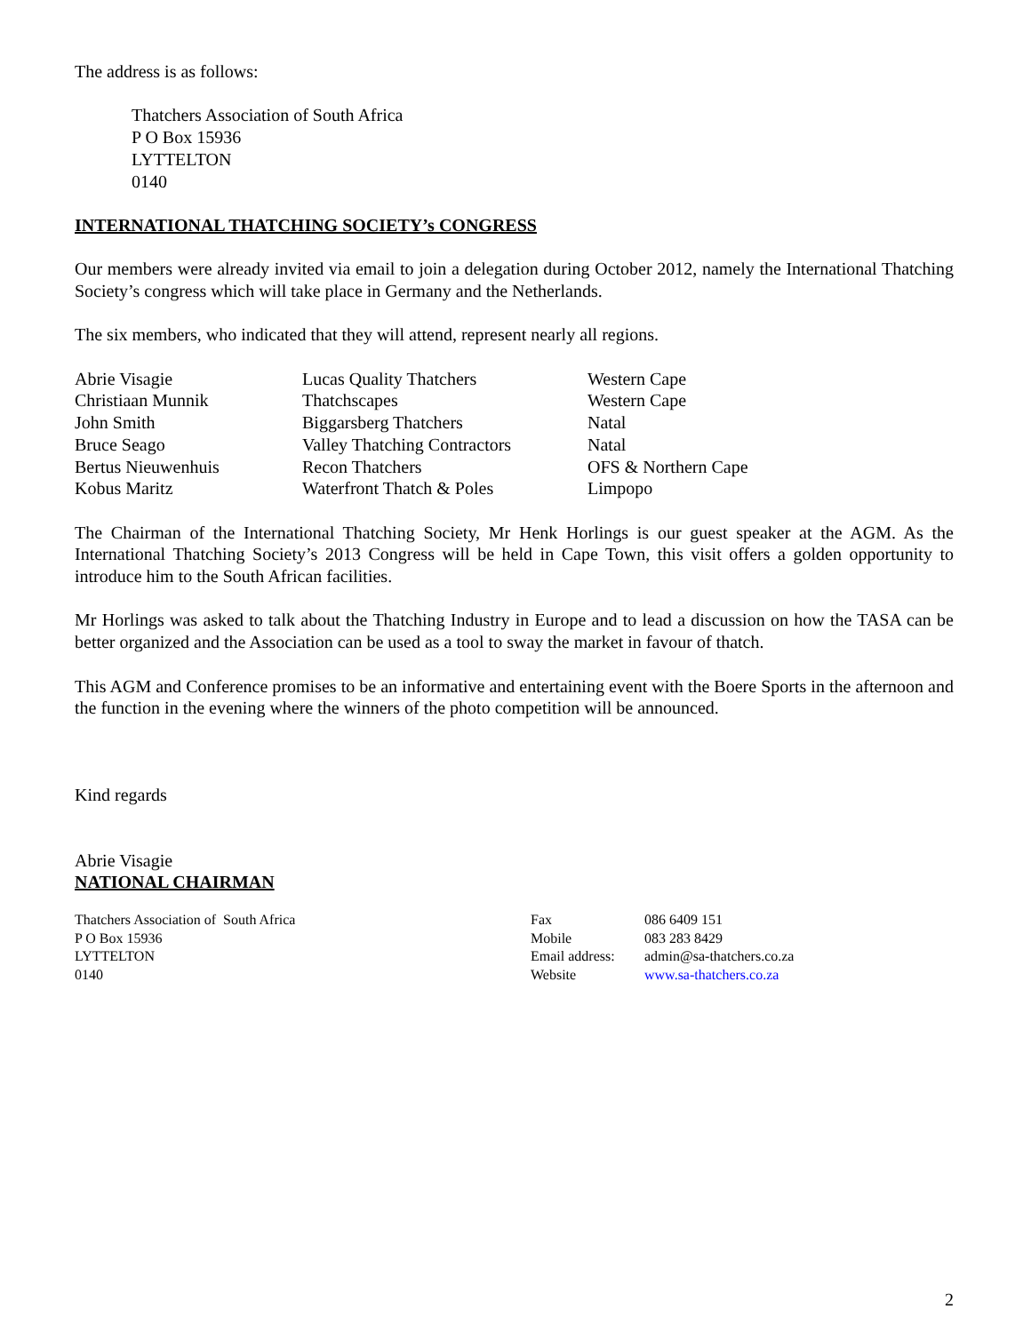The address is as follows:
Thatchers Association of South Africa
P O Box 15936
LYTTELTON
0140
INTERNATIONAL THATCHING SOCIETY’s CONGRESS
Our members were already invited via email to join a delegation during October 2012, namely the International Thatching Society’s congress which will take place in Germany and the Netherlands.
The six members, who indicated that they will attend, represent nearly all regions.
| Abrie Visagie | Lucas Quality Thatchers | Western Cape |
| Christiaan Munnik | Thatchscapes | Western Cape |
| John Smith | Biggarsberg Thatchers | Natal |
| Bruce Seago | Valley Thatching Contractors | Natal |
| Bertus Nieuwenhuis | Recon Thatchers | OFS & Northern Cape |
| Kobus Maritz | Waterfront Thatch & Poles | Limpopo |
The Chairman of the International Thatching Society, Mr Henk Horlings is our guest speaker at the AGM. As the International Thatching Society’s 2013 Congress will be held in Cape Town, this visit offers a golden opportunity to introduce him to the South African facilities.
Mr Horlings was asked to talk about the Thatching Industry in Europe and to lead a discussion on how the TASA can be better organized and the Association can be used as a tool to sway the market in favour of thatch.
This AGM and Conference promises to be an informative and entertaining event with the Boere Sports in the afternoon and the function in the evening where the winners of the photo competition will be announced.
Kind regards
Abrie Visagie
NATIONAL CHAIRMAN
| Thatchers Association of South Africa | Fax | 086 6409 151 |
| P O Box 15936 | Mobile | 083 283 8429 |
| LYTTELTON | Email address: | admin@sa-thatchers.co.za |
| 0140 | Website | www.sa-thatchers.co.za |
2